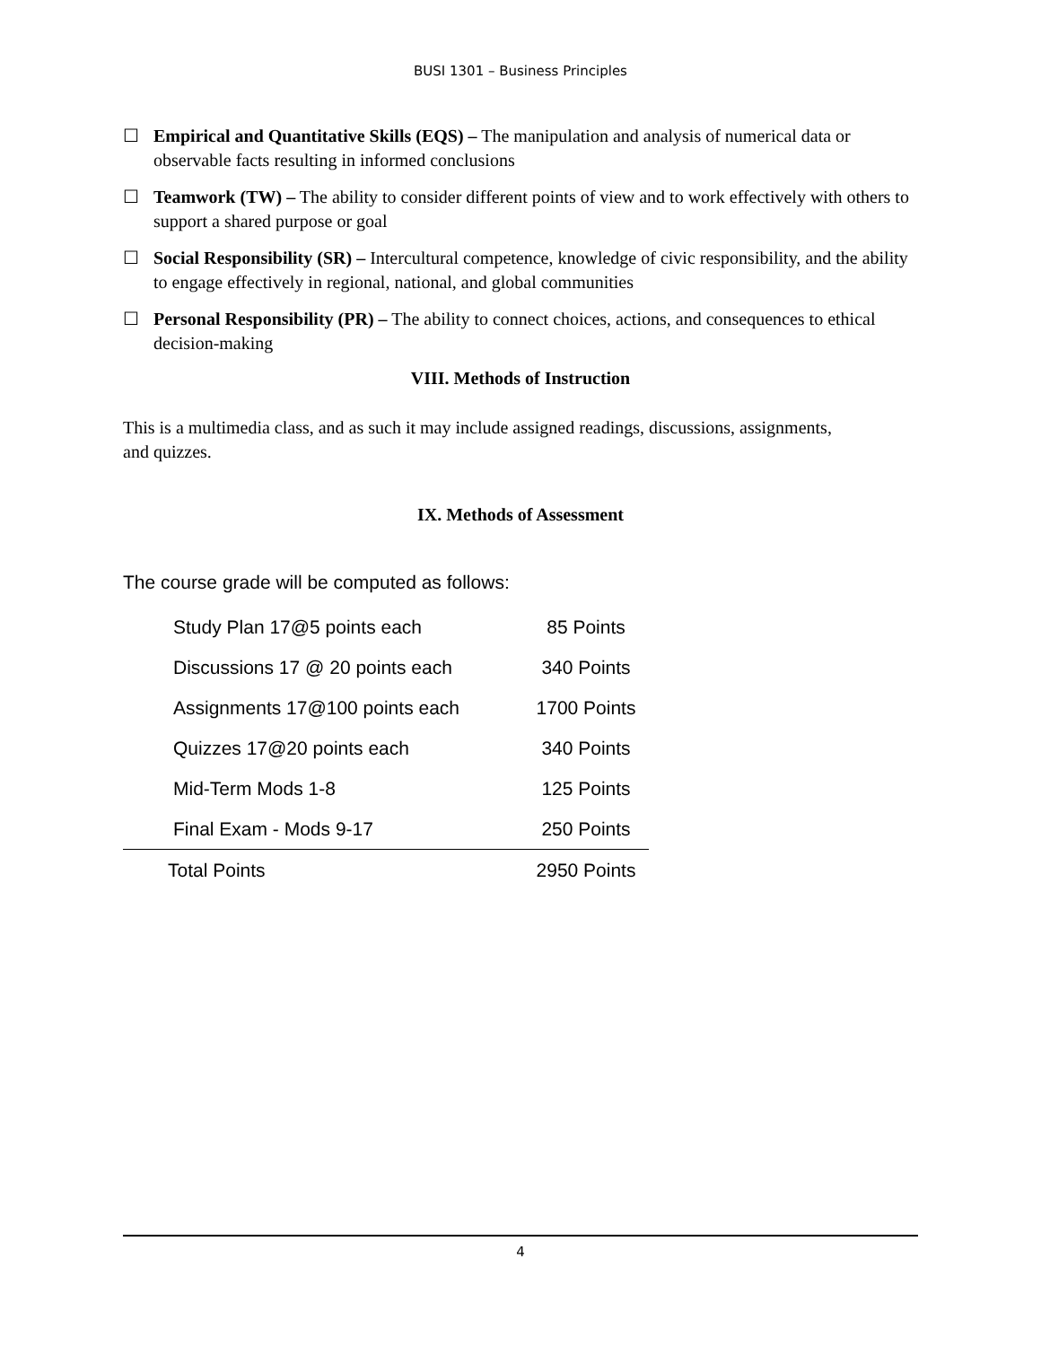BUSI 1301 – Business Principles
☐ Empirical and Quantitative Skills (EQS) – The manipulation and analysis of numerical data or observable facts resulting in informed conclusions
☐ Teamwork (TW) – The ability to consider different points of view and to work effectively with others to support a shared purpose or goal
☐ Social Responsibility (SR) – Intercultural competence, knowledge of civic responsibility, and the ability to engage effectively in regional, national, and global communities
☐ Personal Responsibility (PR) – The ability to connect choices, actions, and consequences to ethical decision-making
VIII. Methods of Instruction
This is a multimedia class, and as such it may include assigned readings, discussions, assignments, and quizzes.
IX. Methods of Assessment
The course grade will be computed as follows:
| Study Plan 17@5 points each | 85 Points |
| Discussions 17 @ 20 points each | 340 Points |
| Assignments 17@100 points each | 1700 Points |
| Quizzes 17@20 points each | 340 Points |
| Mid-Term Mods 1-8 | 125 Points |
| Final Exam - Mods 9-17 | 250 Points |
| Total Points | 2950 Points |
4